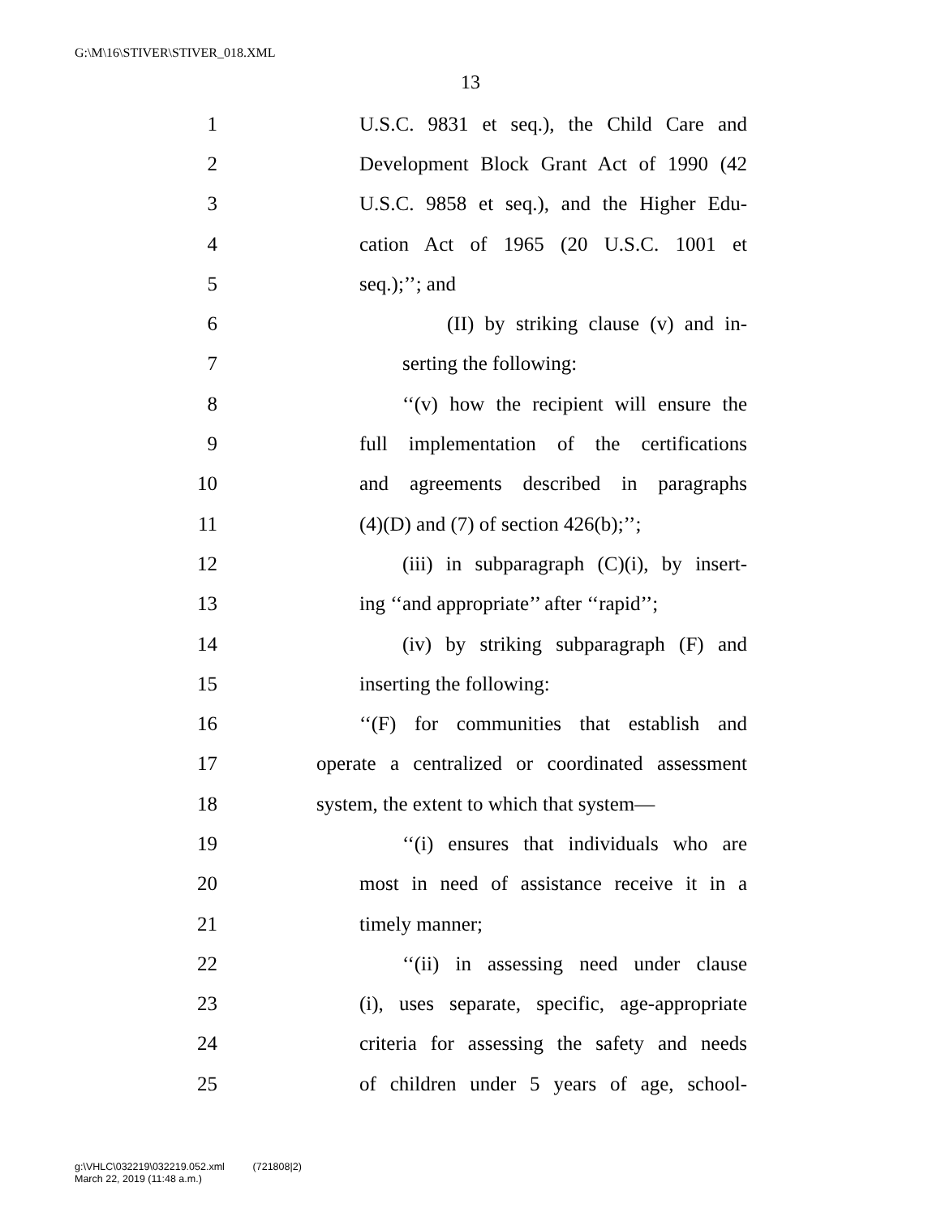G:\M\16\STIVER\STIVER_018.XML
13
1 U.S.C. 9831 et seq.), the Child Care and
2 Development Block Grant Act of 1990 (42
3 U.S.C. 9858 et seq.), and the Higher Edu-
4 cation Act of 1965 (20 U.S.C. 1001 et
5 seq.);’’; and
6 (II) by striking clause (v) and in-
7 serting the following:
8 ‘‘(v) how the recipient will ensure the
9 full implementation of the certifications
10 and agreements described in paragraphs
11 (4)(D) and (7) of section 426(b);’’;
12 (iii) in subparagraph (C)(i), by insert-
13 ing ‘‘and appropriate’’ after ‘‘rapid’’;
14 (iv) by striking subparagraph (F) and
15 inserting the following:
16 ‘‘(F) for communities that establish and
17 operate a centralized or coordinated assessment
18 system, the extent to which that system—
19 ‘‘(i) ensures that individuals who are
20 most in need of assistance receive it in a
21 timely manner;
22 ‘‘(ii) in assessing need under clause
23 (i), uses separate, specific, age-appropriate
24 criteria for assessing the safety and needs
25 of children under 5 years of age, school-
g:\VHLC\032219\032219.052.xml (721808|2)
March 22, 2019 (11:48 a.m.)